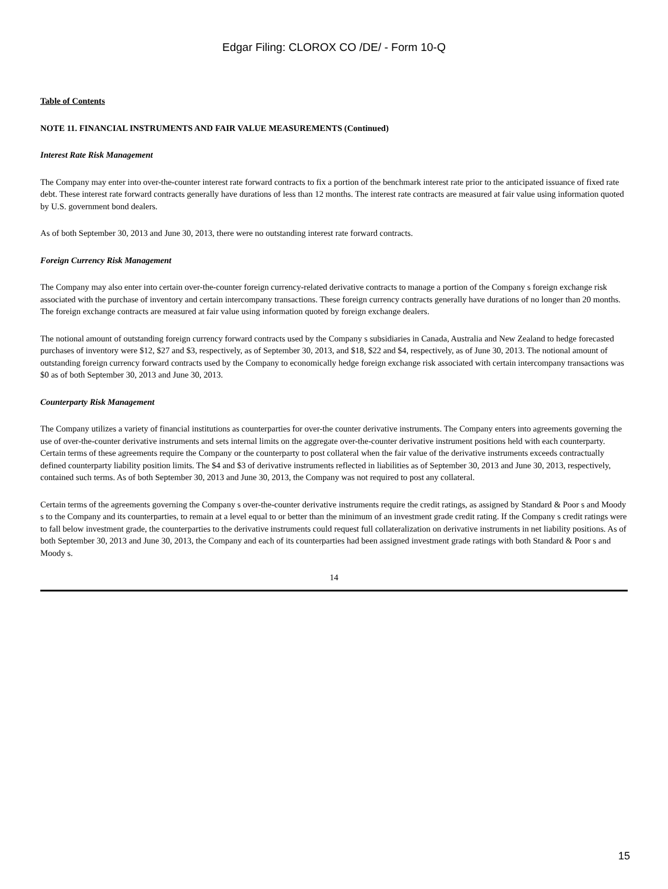Edgar Filing: CLOROX CO /DE/ - Form 10-Q
Table of Contents
NOTE 11. FINANCIAL INSTRUMENTS AND FAIR VALUE MEASUREMENTS (Continued)
Interest Rate Risk Management
The Company may enter into over-the-counter interest rate forward contracts to fix a portion of the benchmark interest rate prior to the anticipated issuance of fixed rate debt. These interest rate forward contracts generally have durations of less than 12 months. The interest rate contracts are measured at fair value using information quoted by U.S. government bond dealers.
As of both September 30, 2013 and June 30, 2013, there were no outstanding interest rate forward contracts.
Foreign Currency Risk Management
The Company may also enter into certain over-the-counter foreign currency-related derivative contracts to manage a portion of the Company s foreign exchange risk associated with the purchase of inventory and certain intercompany transactions. These foreign currency contracts generally have durations of no longer than 20 months. The foreign exchange contracts are measured at fair value using information quoted by foreign exchange dealers.
The notional amount of outstanding foreign currency forward contracts used by the Company s subsidiaries in Canada, Australia and New Zealand to hedge forecasted purchases of inventory were $12, $27 and $3, respectively, as of September 30, 2013, and $18, $22 and $4, respectively, as of June 30, 2013. The notional amount of outstanding foreign currency forward contracts used by the Company to economically hedge foreign exchange risk associated with certain intercompany transactions was $0 as of both September 30, 2013 and June 30, 2013.
Counterparty Risk Management
The Company utilizes a variety of financial institutions as counterparties for over-the counter derivative instruments. The Company enters into agreements governing the use of over-the-counter derivative instruments and sets internal limits on the aggregate over-the-counter derivative instrument positions held with each counterparty. Certain terms of these agreements require the Company or the counterparty to post collateral when the fair value of the derivative instruments exceeds contractually defined counterparty liability position limits. The $4 and $3 of derivative instruments reflected in liabilities as of September 30, 2013 and June 30, 2013, respectively, contained such terms. As of both September 30, 2013 and June 30, 2013, the Company was not required to post any collateral.
Certain terms of the agreements governing the Company s over-the-counter derivative instruments require the credit ratings, as assigned by Standard & Poor s and Moody s to the Company and its counterparties, to remain at a level equal to or better than the minimum of an investment grade credit rating. If the Company s credit ratings were to fall below investment grade, the counterparties to the derivative instruments could request full collateralization on derivative instruments in net liability positions. As of both September 30, 2013 and June 30, 2013, the Company and each of its counterparties had been assigned investment grade ratings with both Standard & Poor s and Moody s.
14
15